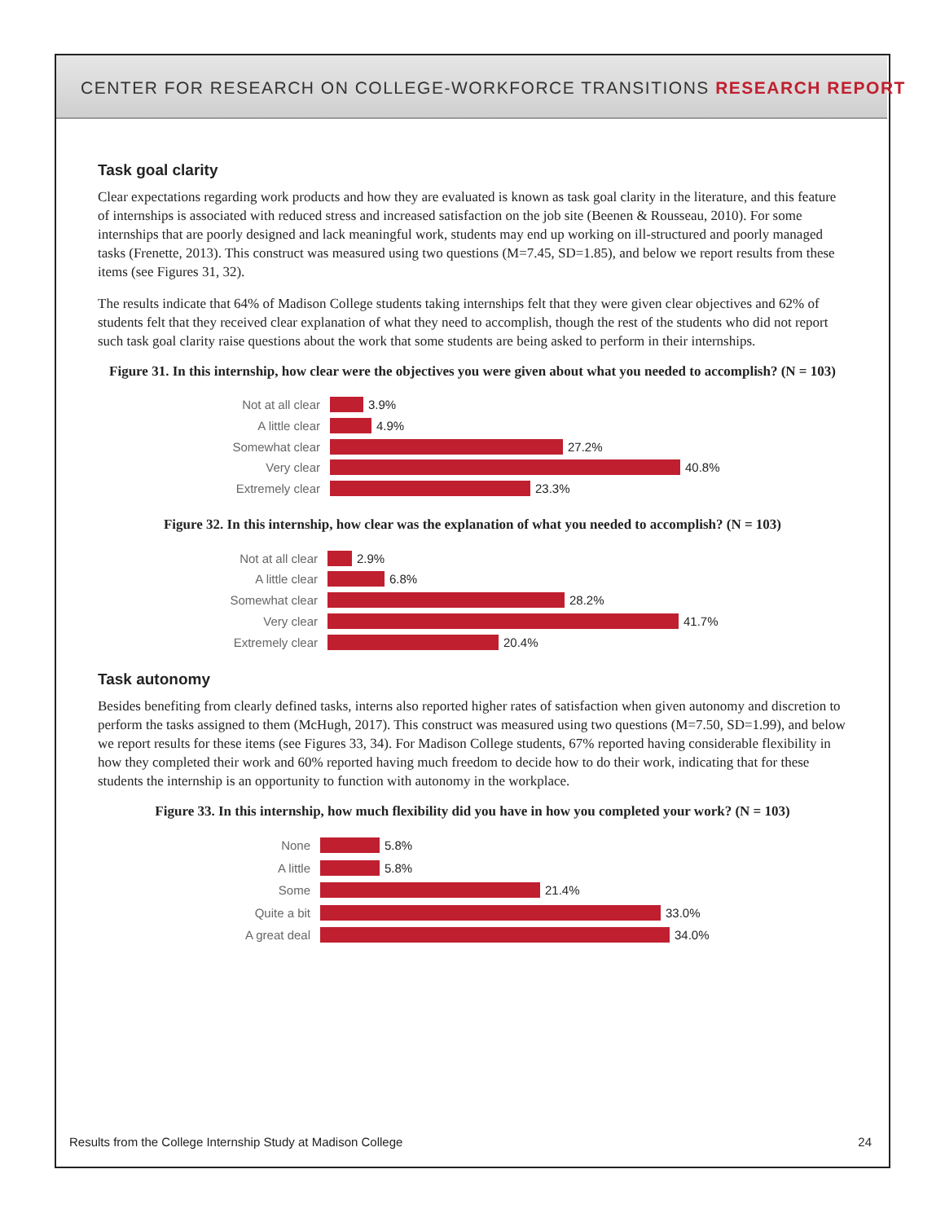CENTER FOR RESEARCH ON COLLEGE-WORKFORCE TRANSITIONS RESEARCH REPORT
Task goal clarity
Clear expectations regarding work products and how they are evaluated is known as task goal clarity in the literature, and this feature of internships is associated with reduced stress and increased satisfaction on the job site (Beenen & Rousseau, 2010). For some internships that are poorly designed and lack meaningful work, students may end up working on ill-structured and poorly managed tasks (Frenette, 2013). This construct was measured using two questions (M=7.45, SD=1.85), and below we report results from these items (see Figures 31, 32).
The results indicate that 64% of Madison College students taking internships felt that they were given clear objectives and 62% of students felt that they received clear explanation of what they need to accomplish, though the rest of the students who did not report such task goal clarity raise questions about the work that some students are being asked to perform in their internships.
Figure 31. In this internship, how clear were the objectives you were given about what you needed to accomplish? (N = 103)
Not at all clear 3.9%
A little clear 4.9%
Somewhat clear 27.2%
Very clear 40.8%
Extremely clear 23.3%
Figure 32. In this internship, how clear was the explanation of what you needed to accomplish? (N = 103)
Not at all clear 2.9%
A little clear 6.8%
Somewhat clear 28.2%
Very clear 41.7%
Extremely clear 20.4%
Task autonomy
Besides benefiting from clearly defined tasks, interns also reported higher rates of satisfaction when given autonomy and discretion to perform the tasks assigned to them (McHugh, 2017). This construct was measured using two questions (M=7.50, SD=1.99), and below we report results for these items (see Figures 33, 34). For Madison College students, 67% reported having considerable flexibility in how they completed their work and 60% reported having much freedom to decide how to do their work, indicating that for these students the internship is an opportunity to function with autonomy in the workplace.
Figure 33. In this internship, how much flexibility did you have in how you completed your work? (N = 103)
None 5.8%
A little 5.8%
Some 21.4%
Quite a bit 33.0%
A great deal 34.0%
Results from the College Internship Study at Madison College 24